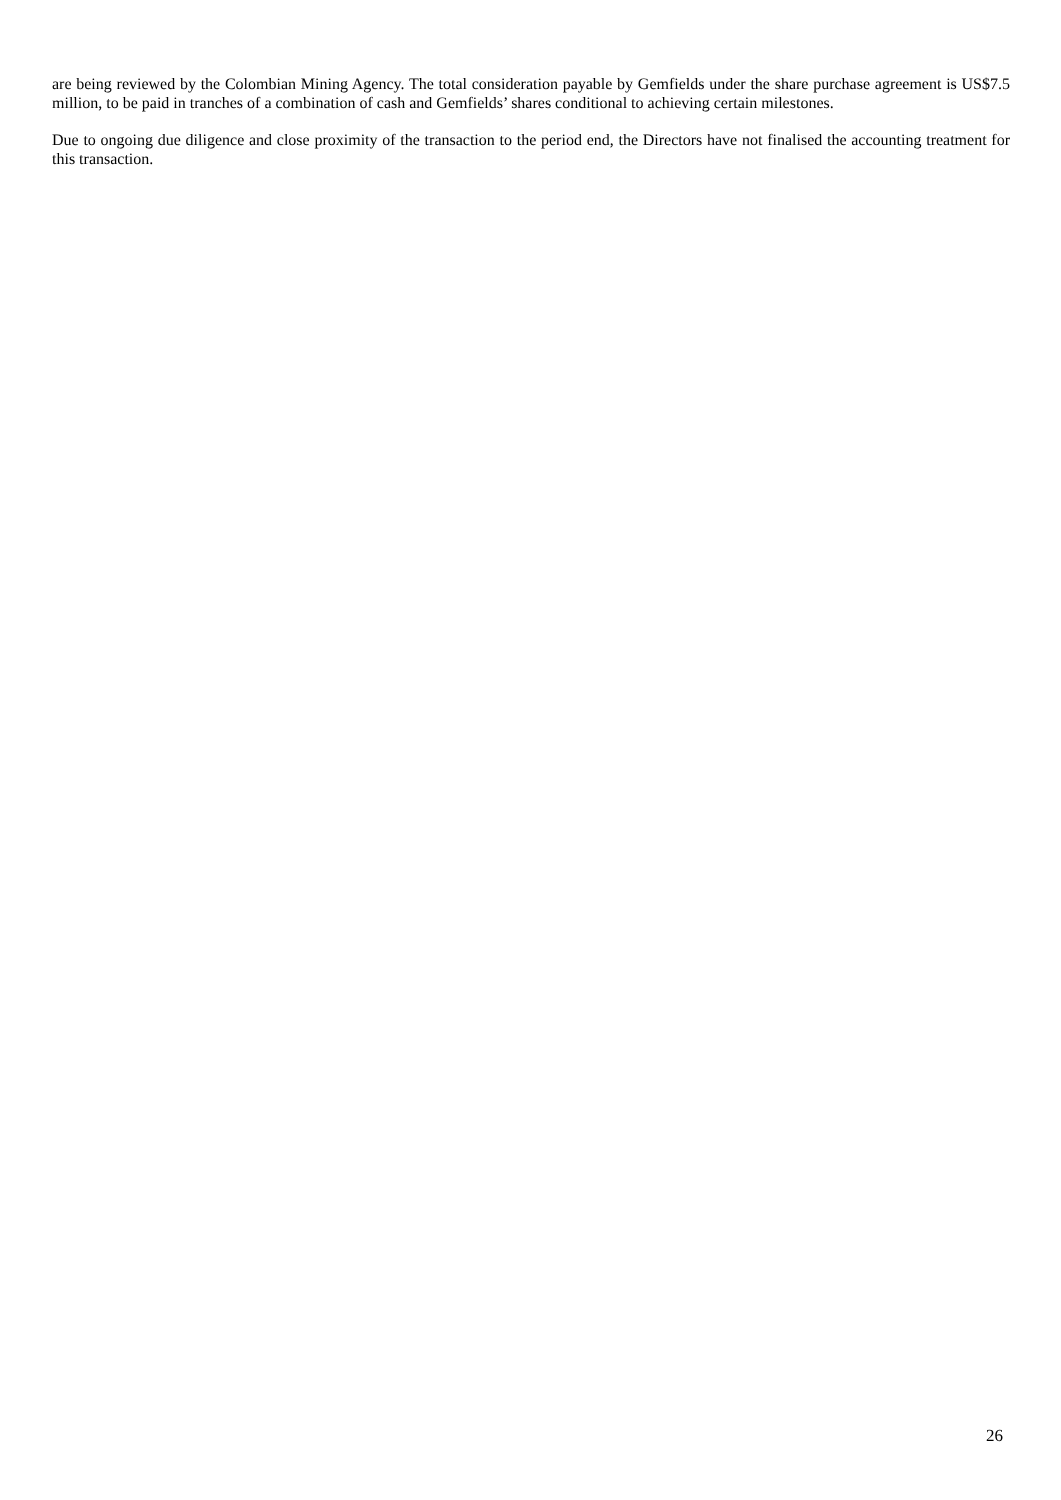are being reviewed by the Colombian Mining Agency. The total consideration payable by Gemfields under the share purchase agreement is US$7.5 million, to be paid in tranches of a combination of cash and Gemfields’ shares conditional to achieving certain milestones.
Due to ongoing due diligence and close proximity of the transaction to the period end, the Directors have not finalised the accounting treatment for this transaction.
26